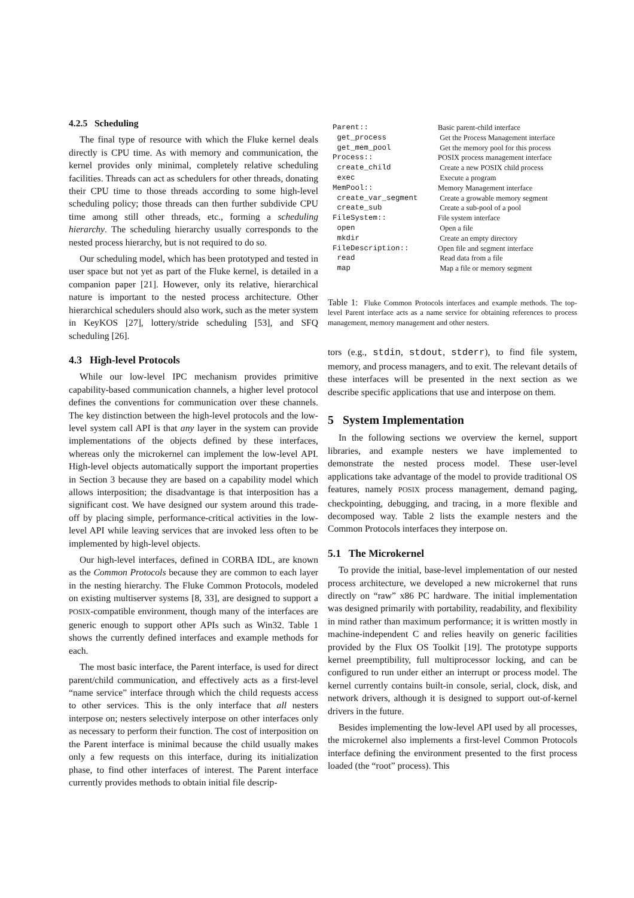4.2.5 Scheduling
The final type of resource with which the Fluke kernel deals directly is CPU time. As with memory and communication, the kernel provides only minimal, completely relative scheduling facilities. Threads can act as schedulers for other threads, donating their CPU time to those threads according to some high-level scheduling policy; those threads can then further subdivide CPU time among still other threads, etc., forming a scheduling hierarchy. The scheduling hierarchy usually corresponds to the nested process hierarchy, but is not required to do so.
Our scheduling model, which has been prototyped and tested in user space but not yet as part of the Fluke kernel, is detailed in a companion paper [21]. However, only its relative, hierarchical nature is important to the nested process architecture. Other hierarchical schedulers should also work, such as the meter system in KeyKOS [27], lottery/stride scheduling [53], and SFQ scheduling [26].
4.3 High-level Protocols
While our low-level IPC mechanism provides primitive capability-based communication channels, a higher level protocol defines the conventions for communication over these channels. The key distinction between the high-level protocols and the low-level system call API is that any layer in the system can provide implementations of the objects defined by these interfaces, whereas only the microkernel can implement the low-level API. High-level objects automatically support the important properties in Section 3 because they are based on a capability model which allows interposition; the disadvantage is that interposition has a significant cost. We have designed our system around this trade-off by placing simple, performance-critical activities in the low-level API while leaving services that are invoked less often to be implemented by high-level objects.
Our high-level interfaces, defined in CORBA IDL, are known as the Common Protocols because they are common to each layer in the nesting hierarchy. The Fluke Common Protocols, modeled on existing multiserver systems [8, 33], are designed to support a POSIX-compatible environment, though many of the interfaces are generic enough to support other APIs such as Win32. Table 1 shows the currently defined interfaces and example methods for each.
The most basic interface, the Parent interface, is used for direct parent/child communication, and effectively acts as a first-level “name service” interface through which the child requests access to other services. This is the only interface that all nesters interpose on; nesters selectively interpose on other interfaces only as necessary to perform their function. The cost of interposition on the Parent interface is minimal because the child usually makes only a few requests on this interface, during its initialization phase, to find other interfaces of interest. The Parent interface currently provides methods to obtain initial file descrip-
| Parent:: | Basic parent-child interface |
| get_process | Get the Process Management interface |
| get_mem_pool | Get the memory pool for this process |
| Process:: | POSIX process management interface |
| create_child | Create a new POSIX child process |
| exec | Execute a program |
| MemPool:: | Memory Management interface |
| create_var_segment | Create a growable memory segment |
| create_sub | Create a sub-pool of a pool |
| FileSystem:: | File system interface |
| open | Open a file |
| mkdir | Create an empty directory |
| FileDescription:: | Open file and segment interface |
| read | Read data from a file |
| map | Map a file or memory segment |
Table 1: Fluke Common Protocols interfaces and example methods. The top-level Parent interface acts as a name service for obtaining references to process management, memory management and other nesters.
tors (e.g., stdin, stdout, stderr), to find file system, memory, and process managers, and to exit. The relevant details of these interfaces will be presented in the next section as we describe specific applications that use and interpose on them.
5 System Implementation
In the following sections we overview the kernel, support libraries, and example nesters we have implemented to demonstrate the nested process model. These user-level applications take advantage of the model to provide traditional OS features, namely POSIX process management, demand paging, checkpointing, debugging, and tracing, in a more flexible and decomposed way. Table 2 lists the example nesters and the Common Protocols interfaces they interpose on.
5.1 The Microkernel
To provide the initial, base-level implementation of our nested process architecture, we developed a new microkernel that runs directly on “raw” x86 PC hardware. The initial implementation was designed primarily with portability, readability, and flexibility in mind rather than maximum performance; it is written mostly in machine-independent C and relies heavily on generic facilities provided by the Flux OS Toolkit [19]. The prototype supports kernel preemptibility, full multiprocessor locking, and can be configured to run under either an interrupt or process model. The kernel currently contains built-in console, serial, clock, disk, and network drivers, although it is designed to support out-of-kernel drivers in the future.
Besides implementing the low-level API used by all processes, the microkernel also implements a first-level Common Protocols interface defining the environment presented to the first process loaded (the “root” process). This